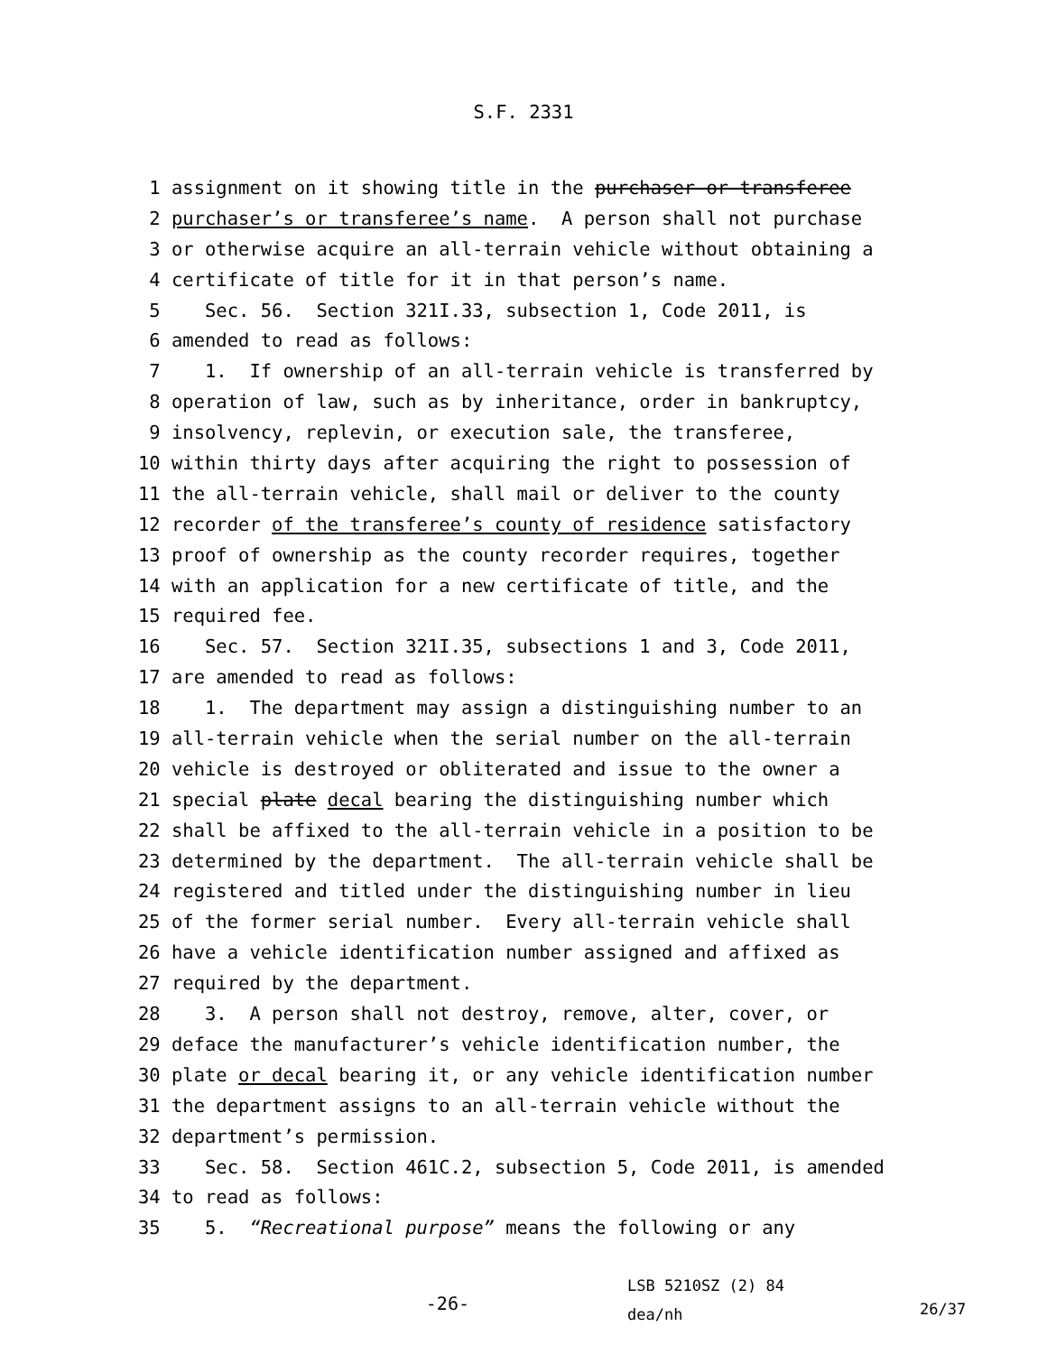S.F. 2331
1 assignment on it showing title in the purchaser or transferee
2 purchaser’s or transferee’s name. A person shall not purchase
3 or otherwise acquire an all-terrain vehicle without obtaining a
4 certificate of title for it in that person’s name.
5 Sec. 56. Section 321I.33, subsection 1, Code 2011, is
6 amended to read as follows:
7 1. If ownership of an all-terrain vehicle is transferred by
8 operation of law, such as by inheritance, order in bankruptcy,
9 insolvency, replevin, or execution sale, the transferee,
10 within thirty days after acquiring the right to possession of
11 the all-terrain vehicle, shall mail or deliver to the county
12 recorder of the transferee’s county of residence satisfactory
13 proof of ownership as the county recorder requires, together
14 with an application for a new certificate of title, and the
15 required fee.
16 Sec. 57. Section 321I.35, subsections 1 and 3, Code 2011,
17 are amended to read as follows:
18 1. The department may assign a distinguishing number to an
19 all-terrain vehicle when the serial number on the all-terrain
20 vehicle is destroyed or obliterated and issue to the owner a
21 special plate decal bearing the distinguishing number which
22 shall be affixed to the all-terrain vehicle in a position to be
23 determined by the department. The all-terrain vehicle shall be
24 registered and titled under the distinguishing number in lieu
25 of the former serial number. Every all-terrain vehicle shall
26 have a vehicle identification number assigned and affixed as
27 required by the department.
28 3. A person shall not destroy, remove, alter, cover, or
29 deface the manufacturer’s vehicle identification number, the
30 plate or decal bearing it, or any vehicle identification number
31 the department assigns to an all-terrain vehicle without the
32 department’s permission.
33 Sec. 58. Section 461C.2, subsection 5, Code 2011, is amended
34 to read as follows:
35 5. “Recreational purpose” means the following or any
-26- LSB 5210SZ (2) 84
dea/nh 26/37